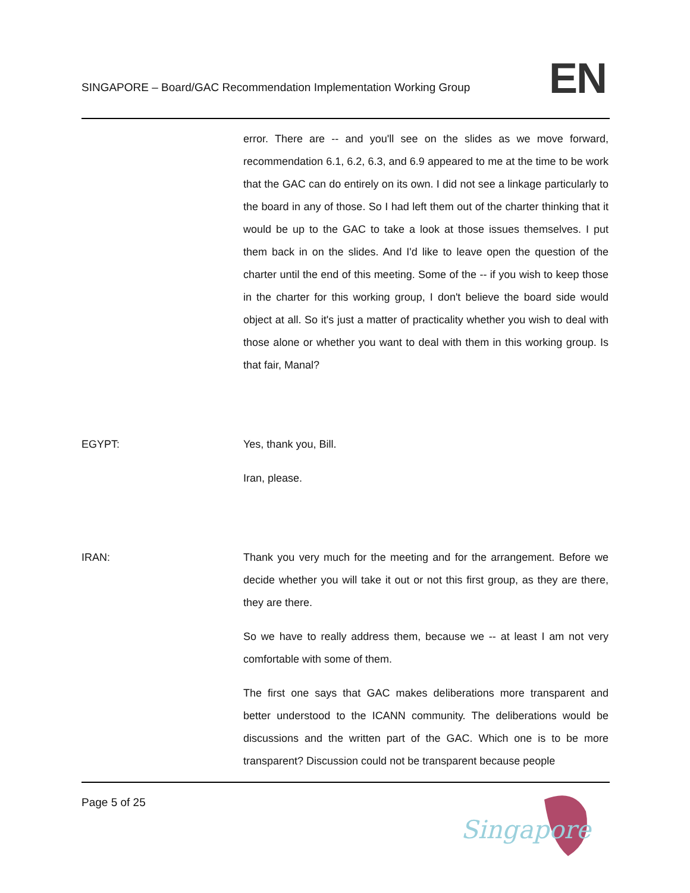SINGAPORE – Board/GAC Recommendation Implementation Working Group
EN
error. There are -- and you'll see on the slides as we move forward, recommendation 6.1, 6.2, 6.3, and 6.9 appeared to me at the time to be work that the GAC can do entirely on its own. I did not see a linkage particularly to the board in any of those. So I had left them out of the charter thinking that it would be up to the GAC to take a look at those issues themselves. I put them back in on the slides. And I'd like to leave open the question of the charter until the end of this meeting. Some of the -- if you wish to keep those in the charter for this working group, I don't believe the board side would object at all. So it's just a matter of practicality whether you wish to deal with those alone or whether you want to deal with them in this working group. Is that fair, Manal?
EGYPT: Yes, thank you, Bill.
Iran, please.
IRAN: Thank you very much for the meeting and for the arrangement. Before we decide whether you will take it out or not this first group, as they are there, they are there.
So we have to really address them, because we -- at least I am not very comfortable with some of them.
The first one says that GAC makes deliberations more transparent and better understood to the ICANN community. The deliberations would be discussions and the written part of the GAC. Which one is to be more transparent? Discussion could not be transparent because people
Page 5 of 25
Singapore